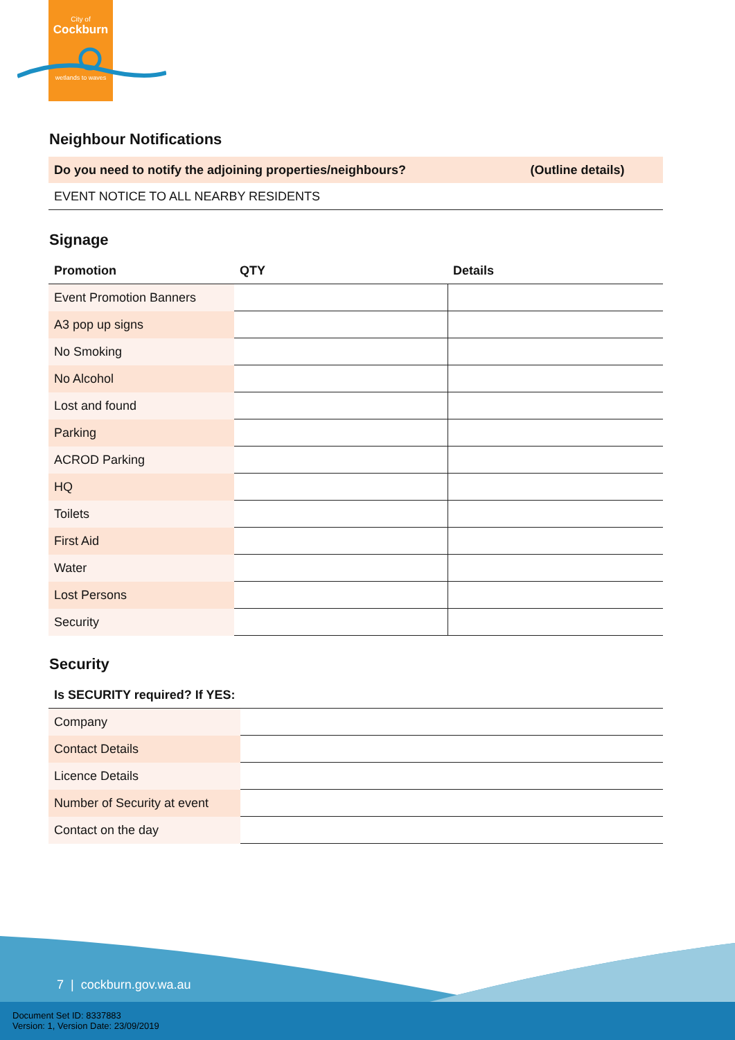City of
Cockburn
wetlands to waves
Neighbour Notifications
| Do you need to notify the adjoining properties/neighbours? | (Outline details) |
| EVENT NOTICE TO ALL NEARBY RESIDENTS | |
Signage
| Promotion | QTY | Details |
| --- | --- | --- |
| Event Promotion Banners | | |
| A3 pop up signs | | |
| No Smoking | | |
| No Alcohol | | |
| Lost and found | | |
| Parking | | |
| ACROD Parking | | |
| HQ | | |
| Toilets | | |
| First Aid | | |
| Water | | |
| Lost Persons | | |
| Security | | |
Security
| Is SECURITY required? If YES: | |
| --- | --- |
| Company | |
| Contact Details | |
| Licence Details | |
| Number of Security at event | |
| Contact on the day | |
7 | cockburn.gov.wa.au
Document Set ID: 8337883
Version: 1, Version Date: 23/09/2019